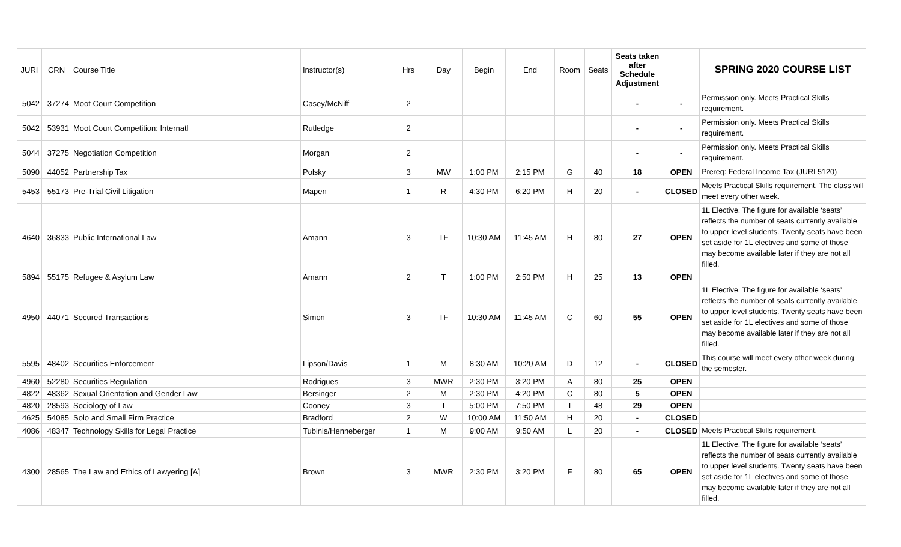| JURI | CRN | Course Title | Instructor(s) | Hrs | Day | Begin | End | Room | Seats | Seats taken after Schedule Adjustment | | SPRING 2020 COURSE LIST |
| --- | --- | --- | --- | --- | --- | --- | --- | --- | --- | --- | --- | --- |
| 5042 | 37274 | Moot Court Competition | Casey/McNiff | 2 | | | | | | - | - | Permission only. Meets Practical Skills requirement. |
| 5042 | 53931 | Moot Court Competition: Internatl | Rutledge | 2 | | | | | | - | - | Permission only. Meets Practical Skills requirement. |
| 5044 | 37275 | Negotiation Competition | Morgan | 2 | | | | | | - | - | Permission only. Meets Practical Skills requirement. |
| 5090 | 44052 | Partnership Tax | Polsky | 3 | MW | 1:00 PM | 2:15 PM | G | 40 | 18 | OPEN | Prereq: Federal Income Tax (JURI 5120) |
| 5453 | 55173 | Pre-Trial Civil Litigation | Mapen | 1 | R | 4:30 PM | 6:20 PM | H | 20 | - | CLOSED | Meets Practical Skills requirement. The class will meet every other week. |
| 4640 | 36833 | Public International Law | Amann | 3 | TF | 10:30 AM | 11:45 AM | H | 80 | 27 | OPEN | 1L Elective. The figure for available ‘seats’ reflects the number of seats currently available to upper level students. Twenty seats have been set aside for 1L electives and some of those may become available later if they are not all filled. |
| 5894 | 55175 | Refugee & Asylum Law | Amann | 2 | T | 1:00 PM | 2:50 PM | H | 25 | 13 | OPEN | |
| 4950 | 44071 | Secured Transactions | Simon | 3 | TF | 10:30 AM | 11:45 AM | C | 60 | 55 | OPEN | 1L Elective. The figure for available ‘seats’ reflects the number of seats currently available to upper level students. Twenty seats have been set aside for 1L electives and some of those may become available later if they are not all filled. |
| 5595 | 48402 | Securities Enforcement | Lipson/Davis | 1 | M | 8:30 AM | 10:20 AM | D | 12 | - | CLOSED | This course will meet every other week during the semester. |
| 4960 | 52280 | Securities Regulation | Rodrigues | 3 | MWR | 2:30 PM | 3:20 PM | A | 80 | 25 | OPEN | |
| 4822 | 48362 | Sexual Orientation and Gender Law | Bersinger | 2 | M | 2:30 PM | 4:20 PM | C | 80 | 5 | OPEN | |
| 4820 | 28593 | Sociology of Law | Cooney | 3 | T | 5:00 PM | 7:50 PM | I | 48 | 29 | OPEN | |
| 4625 | 54085 | Solo and Small Firm Practice | Bradford | 2 | W | 10:00 AM | 11:50 AM | H | 20 | - | CLOSED | |
| 4086 | 48347 | Technology Skills for Legal Practice | Tubinis/Henneberger | 1 | M | 9:00 AM | 9:50 AM | L | 20 | - | CLOSED | Meets Practical Skills requirement. |
| 4300 | 28565 | The Law and Ethics of Lawyering [A] | Brown | 3 | MWR | 2:30 PM | 3:20 PM | F | 80 | 65 | OPEN | 1L Elective. The figure for available ‘seats’ reflects the number of seats currently available to upper level students. Twenty seats have been set aside for 1L electives and some of those may become available later if they are not all filled. |